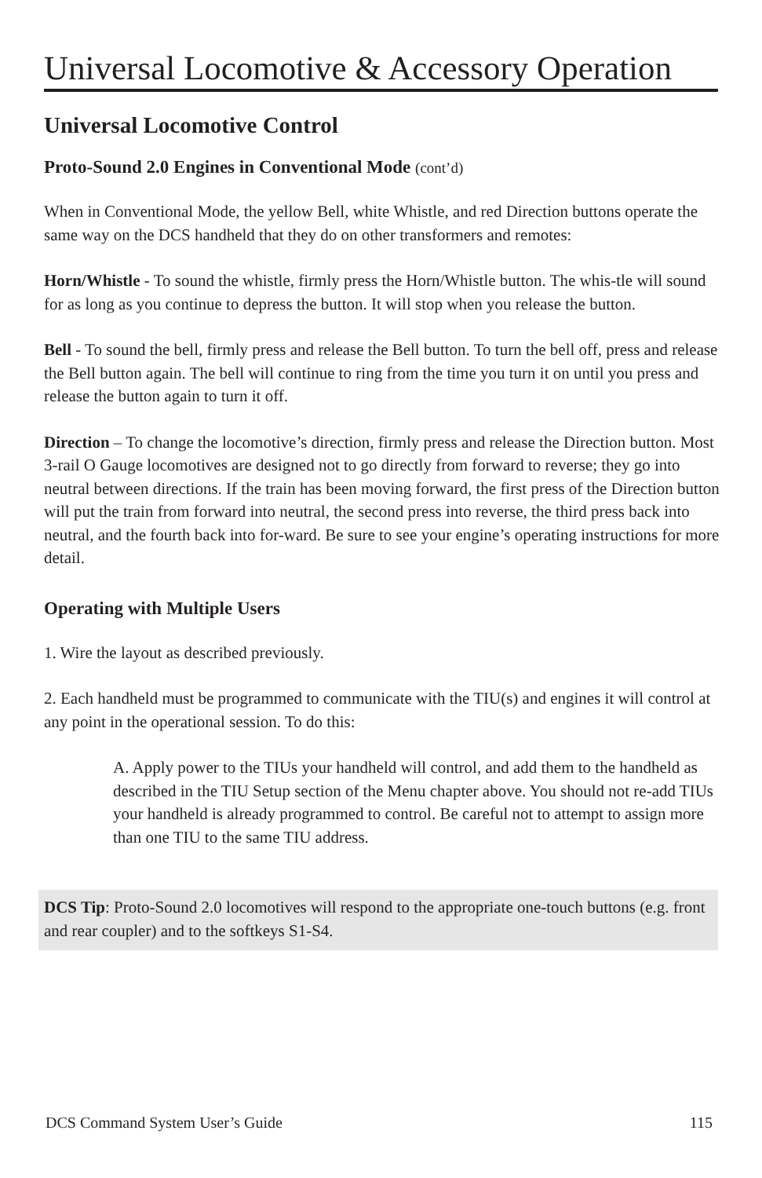Universal Locomotive & Accessory Operation
Universal Locomotive Control
Proto-Sound 2.0 Engines in Conventional Mode (cont’d)
When in Conventional Mode, the yellow Bell, white Whistle, and red Direction buttons operate the same way on the DCS handheld that they do on other transformers and remotes:
Horn/Whistle - To sound the whistle, firmly press the Horn/Whistle button. The whis-tle will sound for as long as you continue to depress the button. It will stop when you release the button.
Bell - To sound the bell, firmly press and release the Bell button. To turn the bell off, press and release the Bell button again. The bell will continue to ring from the time you turn it on until you press and release the button again to turn it off.
Direction – To change the locomotive’s direction, firmly press and release the Direction button. Most 3-rail O Gauge locomotives are designed not to go directly from forward to reverse; they go into neutral between directions. If the train has been moving forward, the first press of the Direction button will put the train from forward into neutral, the second press into reverse, the third press back into neutral, and the fourth back into for-ward. Be sure to see your engine’s operating instructions for more detail.
Operating with Multiple Users
1. Wire the layout as described previously.
2. Each handheld must be programmed to communicate with the TIU(s) and engines it will control at any point in the operational session. To do this:
A. Apply power to the TIUs your handheld will control, and add them to the handheld as described in the TIU Setup section of the Menu chapter above. You should not re-add TIUs your handheld is already programmed to control. Be careful not to attempt to assign more than one TIU to the same TIU address.
DCS Tip: Proto-Sound 2.0 locomotives will respond to the appropriate one-touch buttons (e.g. front and rear coupler) and to the softkeys S1-S4.
DCS Command System User’s Guide 115